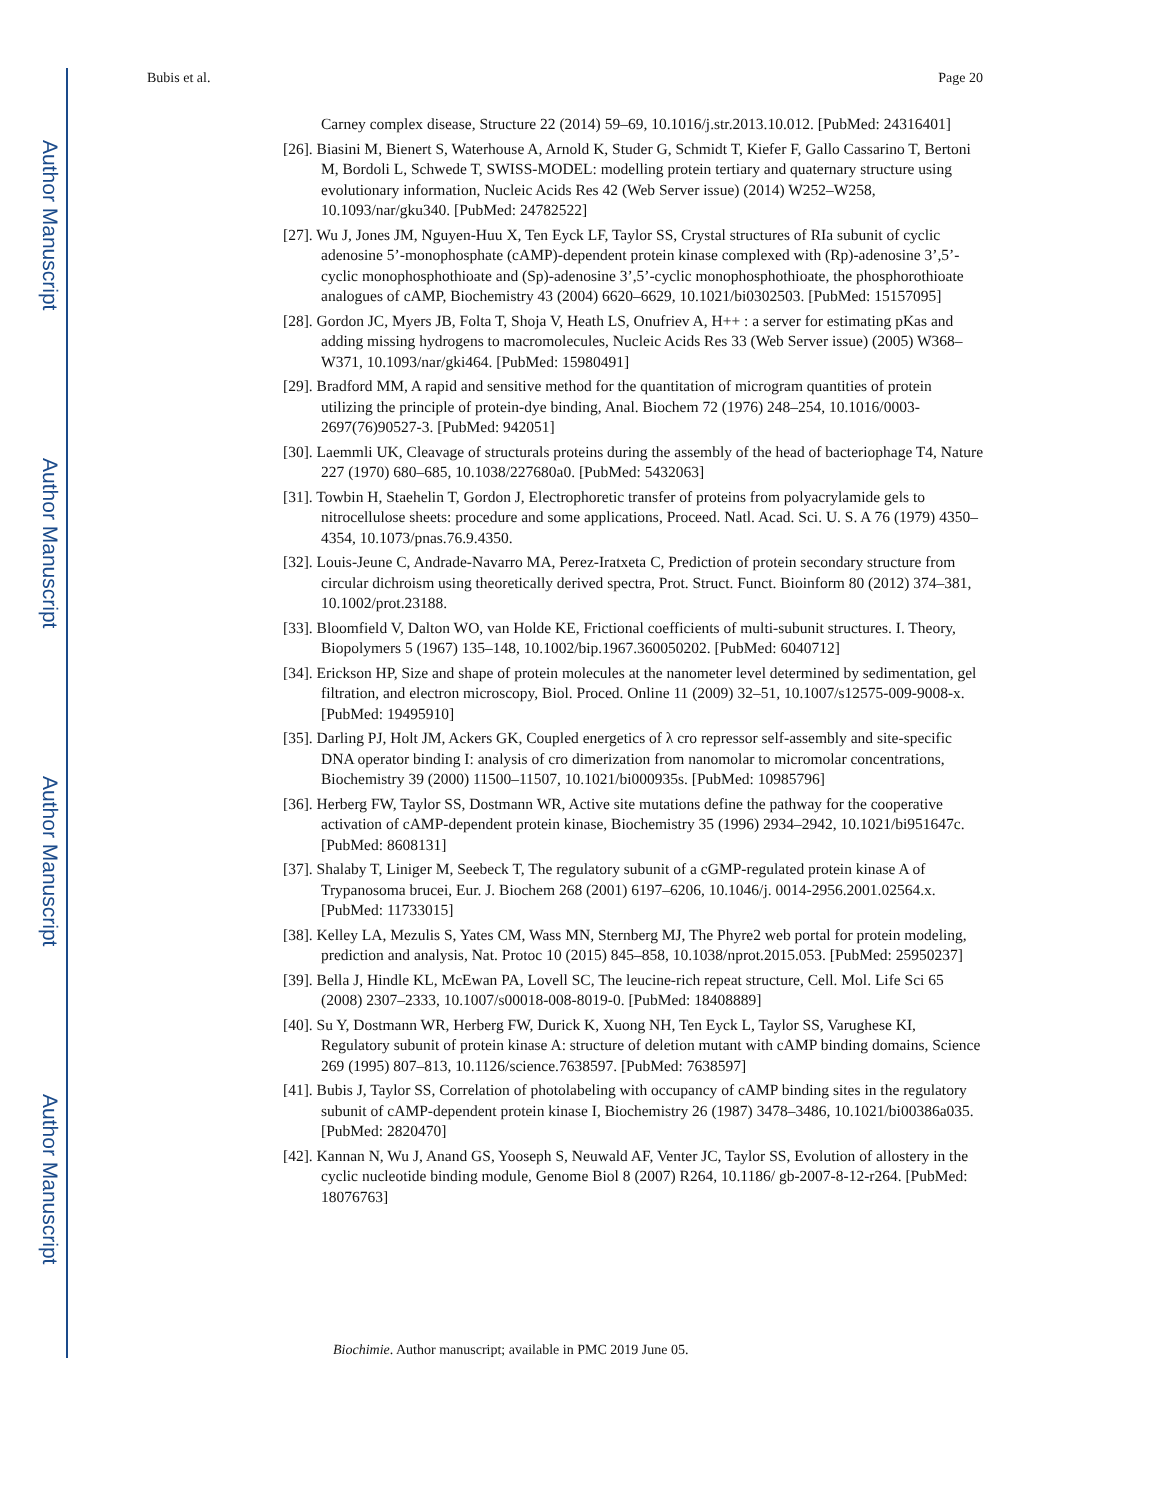Author Manuscript
Author Manuscript
Author Manuscript
Author Manuscript
Bubis et al. Page 20
Carney complex disease, Structure 22 (2014) 59–69, 10.1016/j.str.2013.10.012. [PubMed: 24316401]
[26]. Biasini M, Bienert S, Waterhouse A, Arnold K, Studer G, Schmidt T, Kiefer F, Gallo Cassarino T, Bertoni M, Bordoli L, Schwede T, SWISS-MODEL: modelling protein tertiary and quaternary structure using evolutionary information, Nucleic Acids Res 42 (Web Server issue) (2014) W252–W258, 10.1093/nar/gku340. [PubMed: 24782522]
[27]. Wu J, Jones JM, Nguyen-Huu X, Ten Eyck LF, Taylor SS, Crystal structures of RIa subunit of cyclic adenosine 5’-monophosphate (cAMP)-dependent protein kinase complexed with (Rp)-adenosine 3’,5’-cyclic monophosphothioate and (Sp)-adenosine 3’,5’-cyclic monophosphothioate, the phosphorothioate analogues of cAMP, Biochemistry 43 (2004) 6620–6629, 10.1021/bi0302503. [PubMed: 15157095]
[28]. Gordon JC, Myers JB, Folta T, Shoja V, Heath LS, Onufriev A, H++ : a server for estimating pKas and adding missing hydrogens to macromolecules, Nucleic Acids Res 33 (Web Server issue) (2005) W368–W371, 10.1093/nar/gki464. [PubMed: 15980491]
[29]. Bradford MM, A rapid and sensitive method for the quantitation of microgram quantities of protein utilizing the principle of protein-dye binding, Anal. Biochem 72 (1976) 248–254, 10.1016/0003-2697(76)90527-3. [PubMed: 942051]
[30]. Laemmli UK, Cleavage of structurals proteins during the assembly of the head of bacteriophage T4, Nature 227 (1970) 680–685, 10.1038/227680a0. [PubMed: 5432063]
[31]. Towbin H, Staehelin T, Gordon J, Electrophoretic transfer of proteins from polyacrylamide gels to nitrocellulose sheets: procedure and some applications, Proceed. Natl. Acad. Sci. U. S. A 76 (1979) 4350–4354, 10.1073/pnas.76.9.4350.
[32]. Louis-Jeune C, Andrade-Navarro MA, Perez-Iratxeta C, Prediction of protein secondary structure from circular dichroism using theoretically derived spectra, Prot. Struct. Funct. Bioinform 80 (2012) 374–381, 10.1002/prot.23188.
[33]. Bloomfield V, Dalton WO, van Holde KE, Frictional coefficients of multi-subunit structures. I. Theory, Biopolymers 5 (1967) 135–148, 10.1002/bip.1967.360050202. [PubMed: 6040712]
[34]. Erickson HP, Size and shape of protein molecules at the nanometer level determined by sedimentation, gel filtration, and electron microscopy, Biol. Proced. Online 11 (2009) 32–51, 10.1007/s12575-009-9008-x. [PubMed: 19495910]
[35]. Darling PJ, Holt JM, Ackers GK, Coupled energetics of λ cro repressor self-assembly and site-specific DNA operator binding I: analysis of cro dimerization from nanomolar to micromolar concentrations, Biochemistry 39 (2000) 11500–11507, 10.1021/bi000935s. [PubMed: 10985796]
[36]. Herberg FW, Taylor SS, Dostmann WR, Active site mutations define the pathway for the cooperative activation of cAMP-dependent protein kinase, Biochemistry 35 (1996) 2934–2942, 10.1021/bi951647c. [PubMed: 8608131]
[37]. Shalaby T, Liniger M, Seebeck T, The regulatory subunit of a cGMP-regulated protein kinase A of Trypanosoma brucei, Eur. J. Biochem 268 (2001) 6197–6206, 10.1046/j. 0014-2956.2001.02564.x. [PubMed: 11733015]
[38]. Kelley LA, Mezulis S, Yates CM, Wass MN, Sternberg MJ, The Phyre2 web portal for protein modeling, prediction and analysis, Nat. Protoc 10 (2015) 845–858, 10.1038/nprot.2015.053. [PubMed: 25950237]
[39]. Bella J, Hindle KL, McEwan PA, Lovell SC, The leucine-rich repeat structure, Cell. Mol. Life Sci 65 (2008) 2307–2333, 10.1007/s00018-008-8019-0. [PubMed: 18408889]
[40]. Su Y, Dostmann WR, Herberg FW, Durick K, Xuong NH, Ten Eyck L, Taylor SS, Varughese KI, Regulatory subunit of protein kinase A: structure of deletion mutant with cAMP binding domains, Science 269 (1995) 807–813, 10.1126/science.7638597. [PubMed: 7638597]
[41]. Bubis J, Taylor SS, Correlation of photolabeling with occupancy of cAMP binding sites in the regulatory subunit of cAMP-dependent protein kinase I, Biochemistry 26 (1987) 3478–3486, 10.1021/bi00386a035. [PubMed: 2820470]
[42]. Kannan N, Wu J, Anand GS, Yooseph S, Neuwald AF, Venter JC, Taylor SS, Evolution of allostery in the cyclic nucleotide binding module, Genome Biol 8 (2007) R264, 10.1186/ gb-2007-8-12-r264. [PubMed: 18076763]
Biochimie. Author manuscript; available in PMC 2019 June 05.